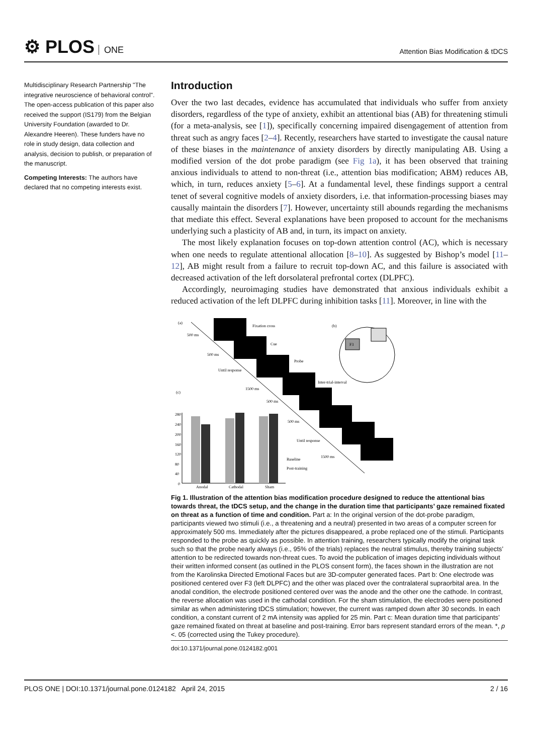⚙ PLOS ONE
Attention Bias Modification & tDCS
Multidisciplinary Research Partnership "The integrative neuroscience of behavioral control". The open-access publication of this paper also received the support (IS179) from the Belgian University Foundation (awarded to Dr. Alexandre Heeren). These funders have no role in study design, data collection and analysis, decision to publish, or preparation of the manuscript.
Competing Interests: The authors have declared that no competing interests exist.
Introduction
Over the two last decades, evidence has accumulated that individuals who suffer from anxiety disorders, regardless of the type of anxiety, exhibit an attentional bias (AB) for threatening stimuli (for a meta-analysis, see [1]), specifically concerning impaired disengagement of attention from threat such as angry faces [2–4]. Recently, researchers have started to investigate the causal nature of these biases in the maintenance of anxiety disorders by directly manipulating AB. Using a modified version of the dot probe paradigm (see Fig 1a), it has been observed that training anxious individuals to attend to non-threat (i.e., attention bias modification; ABM) reduces AB, which, in turn, reduces anxiety [5–6]. At a fundamental level, these findings support a central tenet of several cognitive models of anxiety disorders, i.e. that information-processing biases may causally maintain the disorders [7]. However, uncertainty still abounds regarding the mechanisms that mediate this effect. Several explanations have been proposed to account for the mechanisms underlying such a plasticity of AB and, in turn, its impact on anxiety.
The most likely explanation focuses on top-down attention control (AC), which is necessary when one needs to regulate attentional allocation [8–10]. As suggested by Bishop’s model [11–12], AB might result from a failure to recruit top-down AC, and this failure is associated with decreased activation of the left dorsolateral prefrontal cortex (DLPFC).
Accordingly, neuroimaging studies have demonstrated that anxious individuals exhibit a reduced activation of the left DLPFC during inhibition tasks [11]. Moreover, in line with the
(a)
(b)
(c)
Fixation cross
Cue
Probe
Inter-trial-interval
500 ms
500 ms
Until response
1500 ms
500 ms
500 ms
Until response
1500 ms
F3
280
240
200
160
120
80
40
0
Anodal
Cathodal
Sham
Baseline
Post-training
Fig 1. Illustration of the attention bias modification procedure designed to reduce the attentional bias towards threat, the tDCS setup, and the change in the duration time that participants’ gaze remained fixated on threat as a function of time and condition. Part a: In the original version of the dot-probe paradigm, participants viewed two stimuli (i.e., a threatening and a neutral) presented in two areas of a computer screen for approximately 500 ms. Immediately after the pictures disappeared, a probe replaced one of the stimuli. Participants responded to the probe as quickly as possible. In attention training, researchers typically modify the original task such so that the probe nearly always (i.e., 95% of the trials) replaces the neutral stimulus, thereby training subjects’ attention to be redirected towards non-threat cues. To avoid the publication of images depicting individuals without their written informed consent (as outlined in the PLOS consent form), the faces shown in the illustration are not from the Karolinska Directed Emotional Faces but are 3D-computer generated faces. Part b: One electrode was positioned centered over F3 (left DLPFC) and the other was placed over the contralateral supraorbital area. In the anodal condition, the electrode positioned centered over was the anode and the other one the cathode. In contrast, the reverse allocation was used in the cathodal condition. For the sham stimulation, the electrodes were positioned similar as when administering tDCS stimulation; however, the current was ramped down after 30 seconds. In each condition, a constant current of 2 mA intensity was applied for 25 min. Part c: Mean duration time that participants’ gaze remained fixated on threat at baseline and post-training. Error bars represent standard errors of the mean. *, p <. 05 (corrected using the Tukey procedure).
doi:10.1371/journal.pone.0124182.g001
PLOS ONE | DOI:10.1371/journal.pone.0124182 April 24, 2015 2 / 16